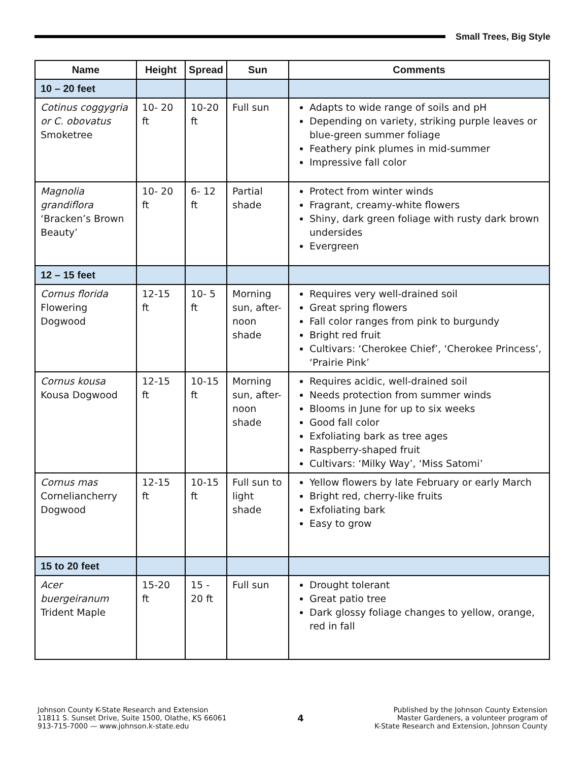Small Trees, Big Style
| Name | Height | Spread | Sun | Comments |
| --- | --- | --- | --- | --- |
| 10 – 20 feet | | | | |
| Cotinus coggygria or C. obovatus Smoketree | 10- 20 ft | 10-20 ft | Full sun | Adapts to wide range of soils and pH Depending on variety, striking purple leaves or blue-green summer foliage Feathery pink plumes in mid-summer Impressive fall color |
| Magnolia grandiflora ‘Bracken’s Brown Beauty’ | 10- 20 ft | 6- 12 ft | Partial shade | Protect from winter winds Fragrant, creamy-white flowers Shiny, dark green foliage with rusty dark brown undersides Evergreen |
| 12 – 15 feet | | | | |
| Cornus florida Flowering Dogwood | 12-15 ft | 10- 5 ft | Morning sun, after-noon shade | Requires very well-drained soil Great spring flowers Fall color ranges from pink to burgundy Bright red fruit Cultivars: ‘Cherokee Chief’, ‘Cherokee Princess’, ‘Prairie Pink’ |
| Cornus kousa Kousa Dogwood | 12-15 ft | 10-15 ft | Morning sun, after-noon shade | Requires acidic, well-drained soil Needs protection from summer winds Blooms in June for up to six weeks Good fall color Exfoliating bark as tree ages Raspberry-shaped fruit Cultivars: ‘Milky Way’, ‘Miss Satomi’ |
| Cornus mas Corneliancherry Dogwood | 12-15 ft | 10-15 ft | Full sun to light shade | Yellow flowers by late February or early March Bright red, cherry-like fruits Exfoliating bark Easy to grow |
| 15 to 20 feet | | | | |
| Acer buergeiranum Trident Maple | 15-20 ft | 15 - 20 ft | Full sun | Drought tolerant Great patio tree Dark glossy foliage changes to yellow, orange, red in fall |
Johnson County K-State Research and Extension
11811 S. Sunset Drive, Suite 1500, Olathe, KS 66061
913-715-7000 — www.johnson.k-state.edu
4
Published by the Johnson County Extension
Master Gardeners, a volunteer program of
K-State Research and Extension, Johnson County